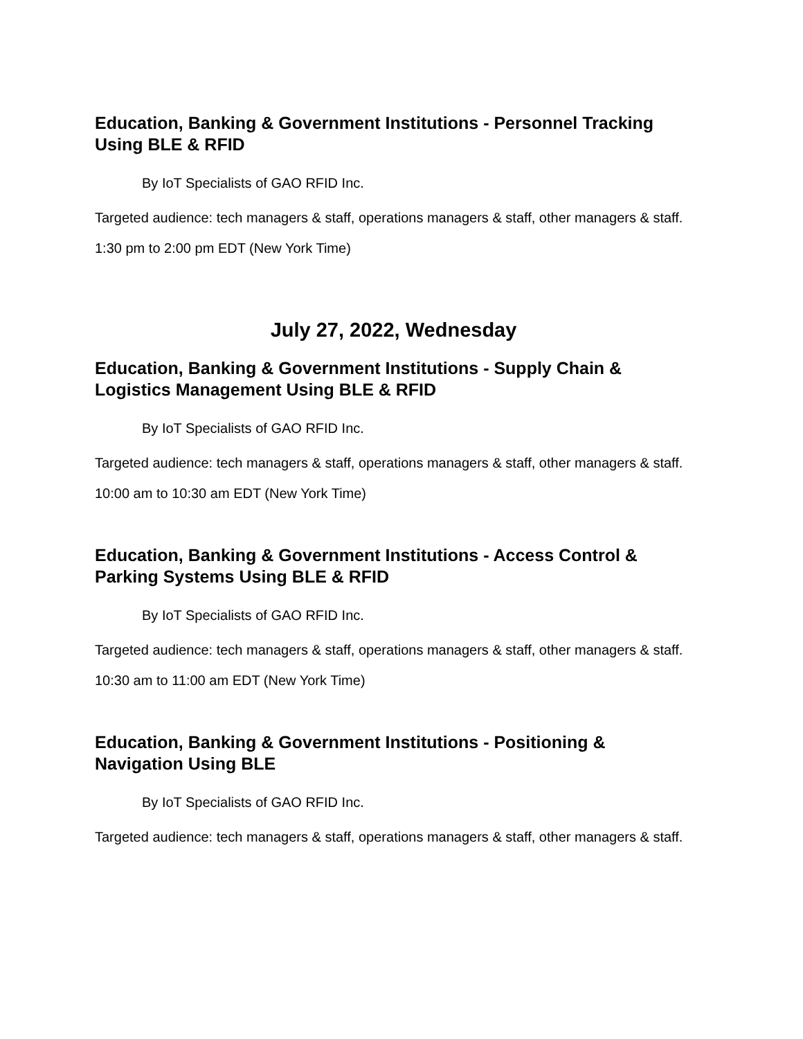Education, Banking & Government Institutions - Personnel Tracking Using BLE & RFID
By IoT Specialists of GAO RFID Inc.
Targeted audience: tech managers & staff, operations managers & staff, other managers & staff.
1:30 pm to 2:00 pm EDT (New York Time)
July 27, 2022, Wednesday
Education, Banking & Government Institutions - Supply Chain & Logistics Management Using BLE & RFID
By IoT Specialists of GAO RFID Inc.
Targeted audience: tech managers & staff, operations managers & staff, other managers & staff.
10:00 am to 10:30 am EDT (New York Time)
Education, Banking & Government Institutions - Access Control & Parking Systems Using BLE & RFID
By IoT Specialists of GAO RFID Inc.
Targeted audience: tech managers & staff, operations managers & staff, other managers & staff.
10:30 am to 11:00 am EDT (New York Time)
Education, Banking & Government Institutions - Positioning & Navigation Using BLE
By IoT Specialists of GAO RFID Inc.
Targeted audience: tech managers & staff, operations managers & staff, other managers & staff.